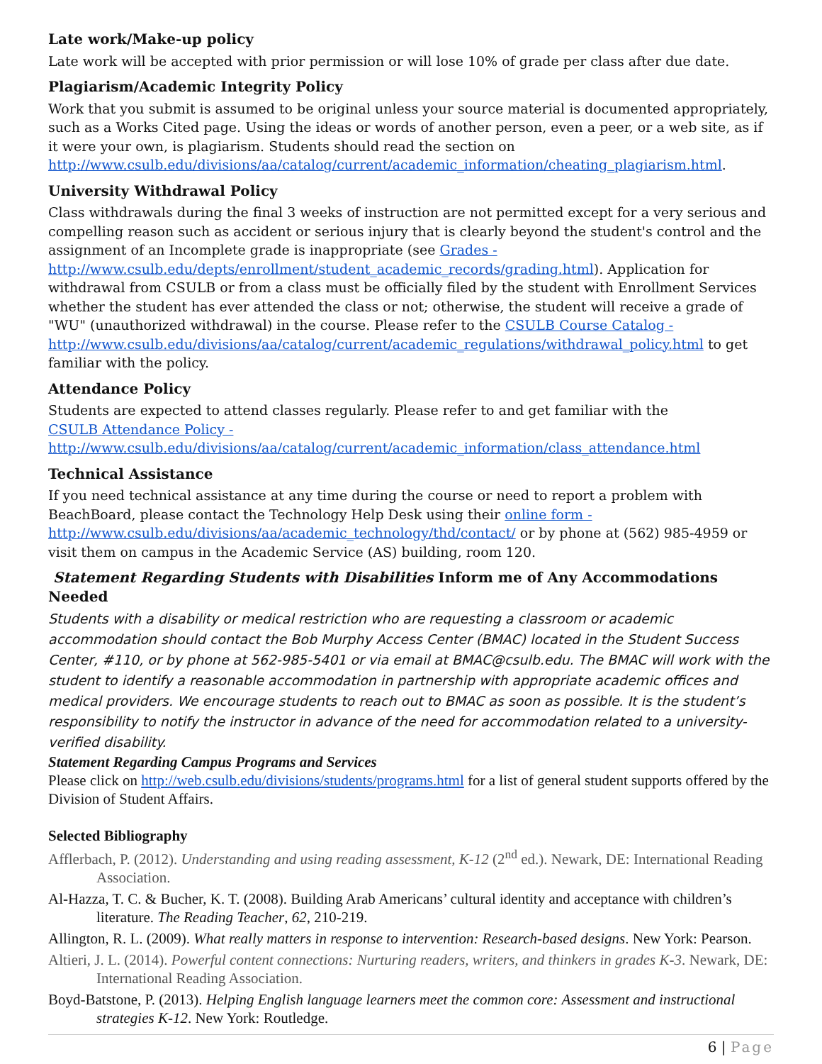Late work/Make-up policy
Late work will be accepted with prior permission or will lose 10% of grade per class after due date.
Plagiarism/Academic Integrity Policy
Work that you submit is assumed to be original unless your source material is documented appropriately, such as a Works Cited page. Using the ideas or words of another person, even a peer, or a web site, as if it were your own, is plagiarism. Students should read the section on http://www.csulb.edu/divisions/aa/catalog/current/academic_information/cheating_plagiarism.html.
University Withdrawal Policy
Class withdrawals during the final 3 weeks of instruction are not permitted except for a very serious and compelling reason such as accident or serious injury that is clearly beyond the student's control and the assignment of an Incomplete grade is inappropriate (see Grades - http://www.csulb.edu/depts/enrollment/student_academic_records/grading.html). Application for withdrawal from CSULB or from a class must be officially filed by the student with Enrollment Services whether the student has ever attended the class or not; otherwise, the student will receive a grade of "WU" (unauthorized withdrawal) in the course. Please refer to the CSULB Course Catalog - http://www.csulb.edu/divisions/aa/catalog/current/academic_regulations/withdrawal_policy.html to get familiar with the policy.
Attendance Policy
Students are expected to attend classes regularly. Please refer to and get familiar with the
CSULB Attendance Policy -
http://www.csulb.edu/divisions/aa/catalog/current/academic_information/class_attendance.html
Technical Assistance
If you need technical assistance at any time during the course or need to report a problem with BeachBoard, please contact the Technology Help Desk using their online form - http://www.csulb.edu/divisions/aa/academic_technology/thd/contact/ or by phone at (562) 985-4959 or visit them on campus in the Academic Service (AS) building, room 120.
Statement Regarding Students with Disabilities Inform me of Any Accommodations Needed
Students with a disability or medical restriction who are requesting a classroom or academic accommodation should contact the Bob Murphy Access Center (BMAC) located in the Student Success Center, #110, or by phone at 562-985-5401 or via email at BMAC@csulb.edu. The BMAC will work with the student to identify a reasonable accommodation in partnership with appropriate academic offices and medical providers. We encourage students to reach out to BMAC as soon as possible. It is the student’s responsibility to notify the instructor in advance of the need for accommodation related to a university-verified disability.
Statement Regarding Campus Programs and Services
Please click on http://web.csulb.edu/divisions/students/programs.html for a list of general student supports offered by the Division of Student Affairs.
Selected Bibliography
Afflerbach, P. (2012). Understanding and using reading assessment, K-12 (2<sup>nd</sup> ed.). Newark, DE: International Reading Association.
Al-Hazza, T. C. & Bucher, K. T. (2008). Building Arab Americans’ cultural identity and acceptance with children’s literature. The Reading Teacher, 62, 210-219.
Allington, R. L. (2009). What really matters in response to intervention: Research-based designs. New York: Pearson.
Altieri, J. L. (2014). Powerful content connections: Nurturing readers, writers, and thinkers in grades K-3. Newark, DE: International Reading Association.
Boyd-Batstone, P. (2013). Helping English language learners meet the common core: Assessment and instructional strategies K-12. New York: Routledge.
6 | Page